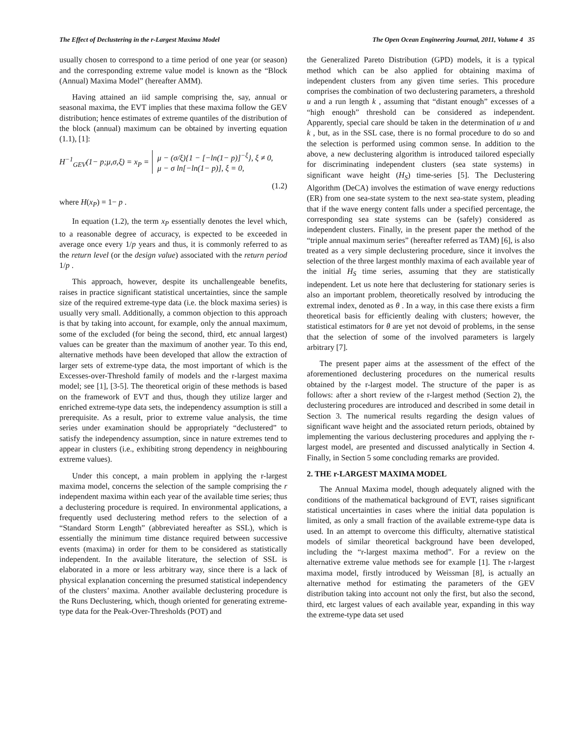The Effect of Declustering in the r-Largest Maxima Model The Open Ocean Engineering Journal, 2011, Volume 4 35
usually chosen to correspond to a time period of one year (or season) and the corresponding extreme value model is known as the “Block (Annual) Maxima Model” (hereafter AMM).
Having attained an iid sample comprising the, say, annual or seasonal maxima, the EVT implies that these maxima follow the GEV distribution; hence estimates of extreme quantiles of the distribution of the block (annual) maximum can be obtained by inverting equation (1.1), [1]:
H<sup>−1</sup><sub>GEV</sub>(1− p;μ,σ,ξ) = x<sub>P</sub> =
μ − (σ/ξ){1 − [−ln(1− p)]<sup>−ξ</sup>}, ξ ≠ 0,
μ − σ ln[−ln(1− p)], ξ = 0,
(1.2)
where H(x<sub>P</sub>) = 1− p .
In equation (1.2), the term x<sub>P</sub> essentially denotes the level which, to a reasonable degree of accuracy, is expected to be exceeded in average once every 1/p years and thus, it is commonly referred to as the return level (or the design value) associated with the return period 1/p .
This approach, however, despite its unchallengeable benefits, raises in practice significant statistical uncertainties, since the sample size of the required extreme-type data (i.e. the block maxima series) is usually very small. Additionally, a common objection to this approach is that by taking into account, for example, only the annual maximum, some of the excluded (for being the second, third, etc annual largest) values can be greater than the maximum of another year. To this end, alternative methods have been developed that allow the extraction of larger sets of extreme-type data, the most important of which is the Excesses-over-Threshold family of models and the r-largest maxima model; see [1], [3-5]. The theoretical origin of these methods is based on the framework of EVT and thus, though they utilize larger and enriched extreme-type data sets, the independency assumption is still a prerequisite. As a result, prior to extreme value analysis, the time series under examination should be appropriately “declustered” to satisfy the independency assumption, since in nature extremes tend to appear in clusters (i.e., exhibiting strong dependency in neighbouring extreme values).
Under this concept, a main problem in applying the r-largest maxima model, concerns the selection of the sample comprising the r independent maxima within each year of the available time series; thus a declustering procedure is required. In environmental applications, a frequently used declustering method refers to the selection of a “Standard Storm Length” (abbreviated hereafter as SSL), which is essentially the minimum time distance required between successive events (maxima) in order for them to be considered as statistically independent. In the available literature, the selection of SSL is elaborated in a more or less arbitrary way, since there is a lack of physical explanation concerning the presumed statistical independency of the clusters’ maxima. Another available declustering procedure is the Runs Declustering, which, though oriented for generating extreme-type data for the Peak-Over-Thresholds (POT) and
the Generalized Pareto Distribution (GPD) models, it is a typical method which can be also applied for obtaining maxima of independent clusters from any given time series. This procedure comprises the combination of two declustering parameters, a threshold u and a run length k , assuming that “distant enough” excesses of a “high enough” threshold can be considered as independent. Apparently, special care should be taken in the determination of u and k , but, as in the SSL case, there is no formal procedure to do so and the selection is performed using common sense. In addition to the above, a new declustering algorithm is introduced tailored especially for discriminating independent clusters (sea state systems) in significant wave height (H<sub>S</sub>) time-series [5]. The Declustering Algorithm (DeCA) involves the estimation of wave energy reductions (ER) from one sea-state system to the next sea-state system, pleading that if the wave energy content falls under a specified percentage, the corresponding sea state systems can be (safely) considered as independent clusters. Finally, in the present paper the method of the “triple annual maximum series” (hereafter referred as TAM) [6], is also treated as a very simple declustering procedure, since it involves the selection of the three largest monthly maxima of each available year of the initial H<sub>S</sub> time series, assuming that they are statistically independent. Let us note here that declustering for stationary series is also an important problem, theoretically resolved by introducing the extremal index, denoted as θ . In a way, in this case there exists a firm theoretical basis for efficiently dealing with clusters; however, the statistical estimators for θ are yet not devoid of problems, in the sense that the selection of some of the involved parameters is largely arbitrary [7].
The present paper aims at the assessment of the effect of the aforementioned declustering procedures on the numerical results obtained by the r-largest model. The structure of the paper is as follows: after a short review of the r-largest method (Section 2), the declustering procedures are introduced and described in some detail in Section 3. The numerical results regarding the design values of significant wave height and the associated return periods, obtained by implementing the various declustering procedures and applying the r-largest model, are presented and discussed analytically in Section 4. Finally, in Section 5 some concluding remarks are provided.
2. THE r-LARGEST MAXIMA MODEL
The Annual Maxima model, though adequately aligned with the conditions of the mathematical background of EVT, raises significant statistical uncertainties in cases where the initial data population is limited, as only a small fraction of the available extreme-type data is used. In an attempt to overcome this difficulty, alternative statistical models of similar theoretical background have been developed, including the “r-largest maxima method”. For a review on the alternative extreme value methods see for example [1]. The r-largest maxima model, firstly introduced by Weissman [8], is actually an alternative method for estimating the parameters of the GEV distribution taking into account not only the first, but also the second, third, etc largest values of each available year, expanding in this way the extreme-type data set used